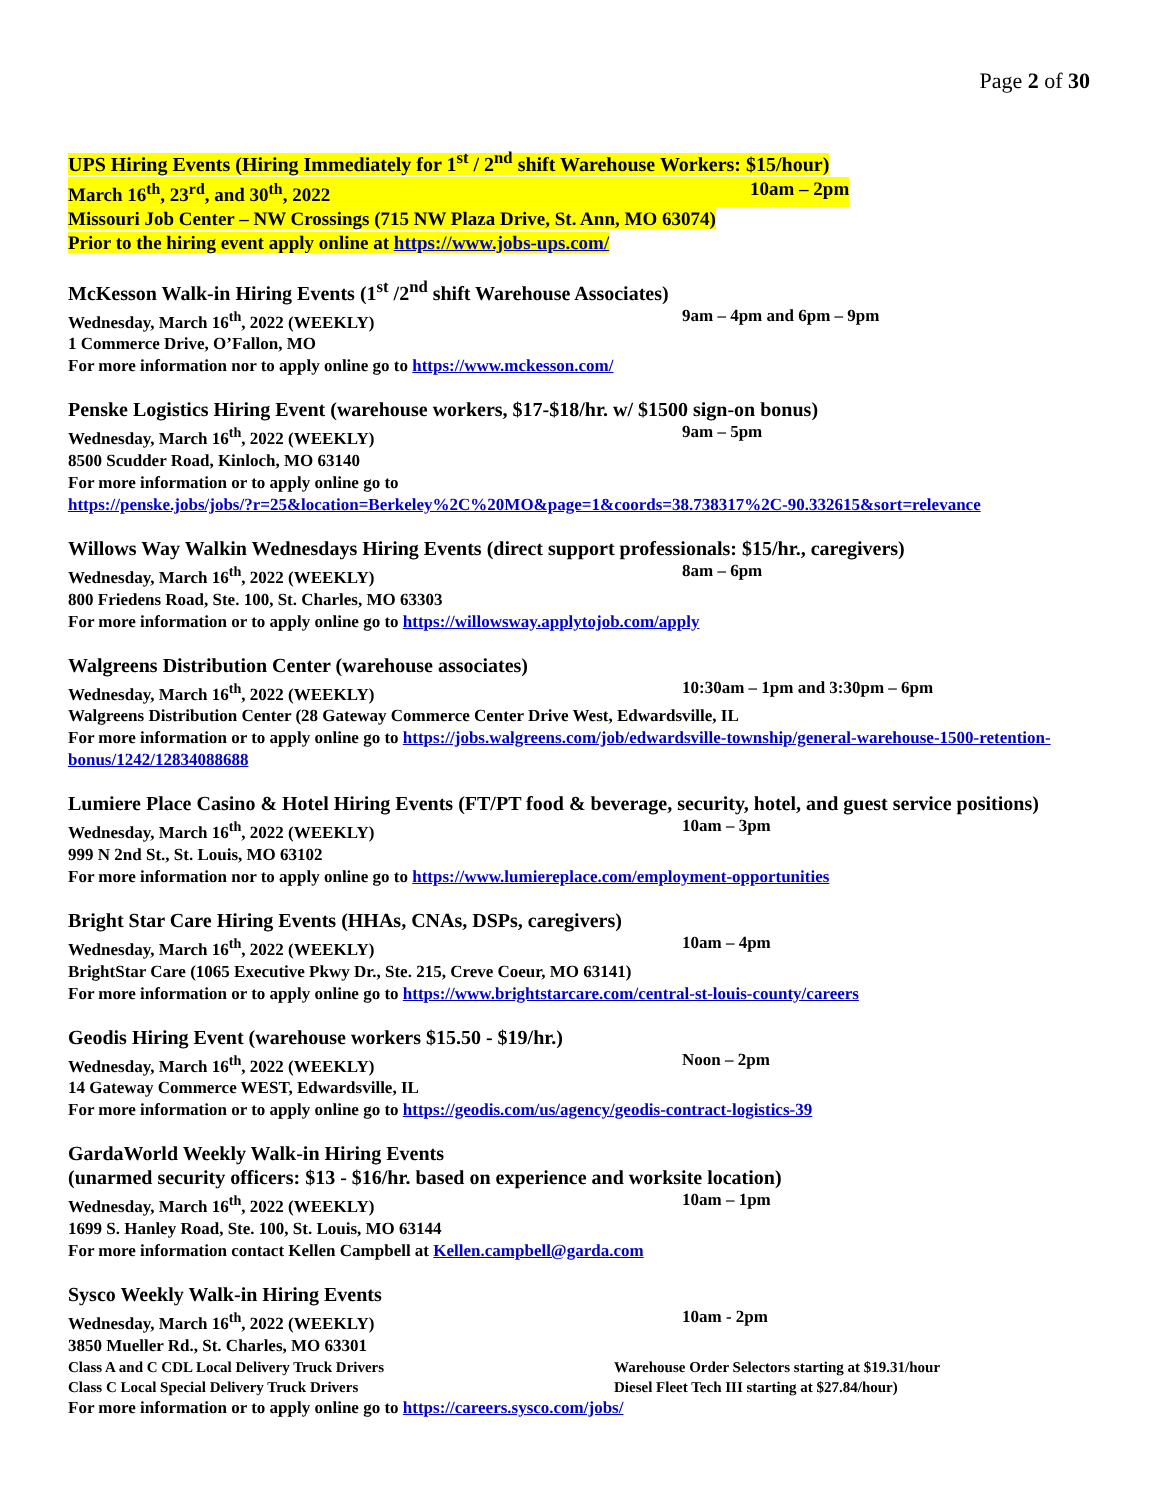Page 2 of 30
UPS Hiring Events (Hiring Immediately for 1<sup>st</sup> / 2<sup>nd</sup> shift Warehouse Workers: $15/hour)
March 16<sup>th</sup>, 23<sup>rd</sup>, and 30<sup>th</sup>, 2022 10am – 2pm
Missouri Job Center – NW Crossings (715 NW Plaza Drive, St. Ann, MO 63074)
Prior to the hiring event apply online at https://www.jobs-ups.com/
McKesson Walk-in Hiring Events (1<sup>st</sup> /2<sup>nd</sup> shift Warehouse Associates)
Wednesday, March 16<sup>th</sup>, 2022 (WEEKLY) 9am – 4pm and 6pm – 9pm
1 Commerce Drive, O’Fallon, MO
For more information nor to apply online go to https://www.mckesson.com/
Penske Logistics Hiring Event (warehouse workers, $17-$18/hr. w/ $1500 sign-on bonus)
Wednesday, March 16<sup>th</sup>, 2022 (WEEKLY) 9am – 5pm
8500 Scudder Road, Kinloch, MO 63140
For more information or to apply online go to
https://penske.jobs/jobs/?r=25&location=Berkeley%2C%20MO&page=1&coords=38.738317%2C-90.332615&sort=relevance
Willows Way Walkin Wednesdays Hiring Events (direct support professionals: $15/hr., caregivers)
Wednesday, March 16<sup>th</sup>, 2022 (WEEKLY) 8am – 6pm
800 Friedens Road, Ste. 100, St. Charles, MO 63303
For more information or to apply online go to https://willowsway.applytojob.com/apply
Walgreens Distribution Center (warehouse associates)
Wednesday, March 16<sup>th</sup>, 2022 (WEEKLY) 10:30am – 1pm and 3:30pm – 6pm
Walgreens Distribution Center (28 Gateway Commerce Center Drive West, Edwardsville, IL
For more information or to apply online go to https://jobs.walgreens.com/job/edwardsville-township/general-warehouse-1500-retention-bonus/1242/12834088688
Lumiere Place Casino & Hotel Hiring Events (FT/PT food & beverage, security, hotel, and guest service positions)
Wednesday, March 16<sup>th</sup>, 2022 (WEEKLY) 10am – 3pm
999 N 2nd St., St. Louis, MO 63102
For more information nor to apply online go to https://www.lumiereplace.com/employment-opportunities
Bright Star Care Hiring Events (HHAs, CNAs, DSPs, caregivers)
Wednesday, March 16<sup>th</sup>, 2022 (WEEKLY) 10am – 4pm
BrightStar Care (1065 Executive Pkwy Dr., Ste. 215, Creve Coeur, MO 63141)
For more information or to apply online go to https://www.brightstarcare.com/central-st-louis-county/careers
Geodis Hiring Event (warehouse workers $15.50 - $19/hr.)
Wednesday, March 16<sup>th</sup>, 2022 (WEEKLY) Noon – 2pm
14 Gateway Commerce WEST, Edwardsville, IL
For more information or to apply online go to https://geodis.com/us/agency/geodis-contract-logistics-39
GardaWorld Weekly Walk-in Hiring Events
(unarmed security officers: $13 - $16/hr. based on experience and worksite location)
Wednesday, March 16<sup>th</sup>, 2022 (WEEKLY) 10am – 1pm
1699 S. Hanley Road, Ste. 100, St. Louis, MO 63144
For more information contact Kellen Campbell at Kellen.campbell@garda.com
Sysco Weekly Walk-in Hiring Events
Wednesday, March 16<sup>th</sup>, 2022 (WEEKLY) 10am - 2pm
3850 Mueller Rd., St. Charles, MO 63301
Class A and C CDL Local Delivery Truck Drivers Warehouse Order Selectors starting at $19.31/hour
Class C Local Special Delivery Truck Drivers Diesel Fleet Tech III starting at $27.84/hour)
For more information or to apply online go to https://careers.sysco.com/jobs/